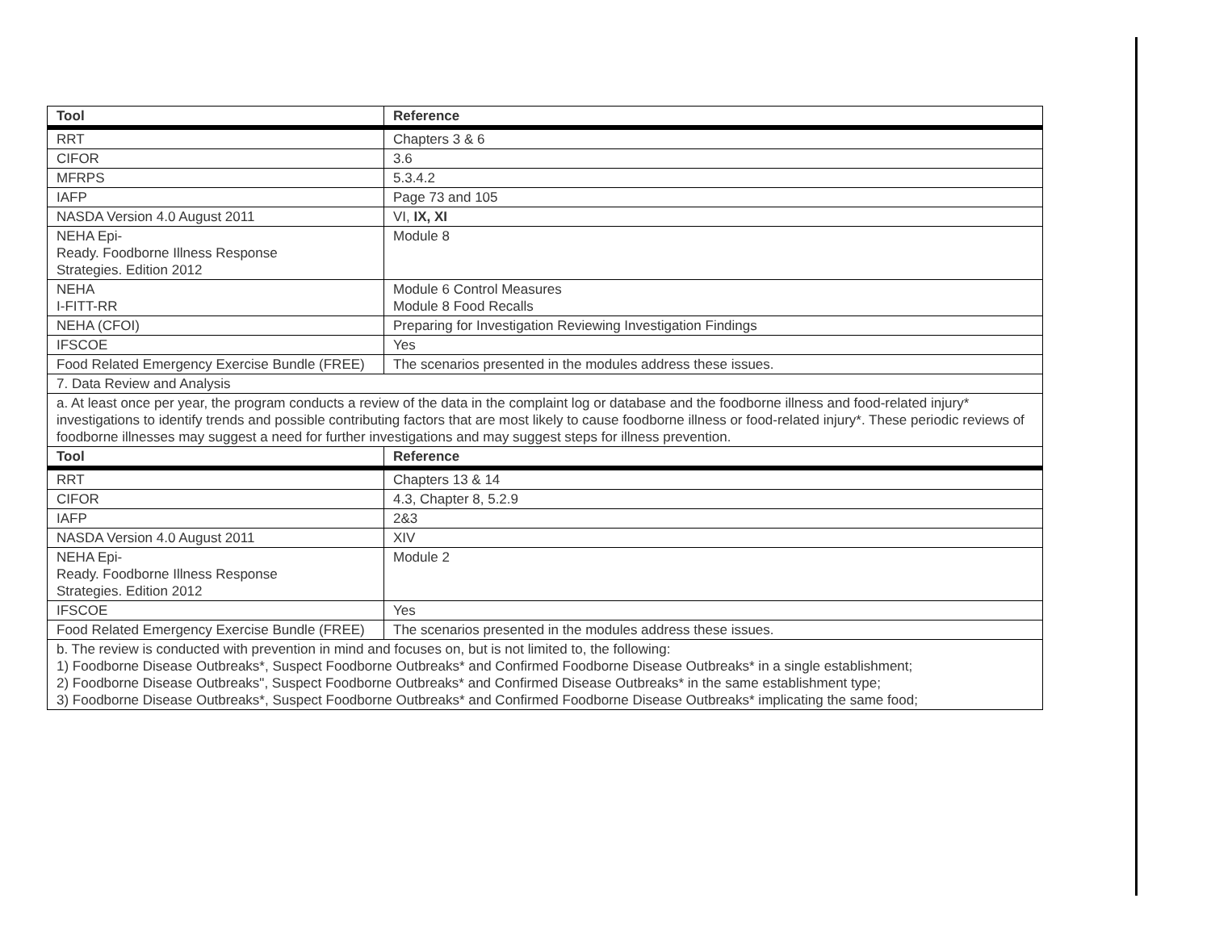| Tool | Reference |
| --- | --- |
| RRT | Chapters 3 & 6 |
| CIFOR | 3.6 |
| MFRPS | 5.3.4.2 |
| IAFP | Page 73 and 105 |
| NASDA Version 4.0 August 2011 | VI, IX, XI |
| NEHA Epi- Ready. Foodborne Illness Response Strategies. Edition 2012 | Module 8 |
| NEHA I-FITT-RR | Module 6 Control Measures Module 8 Food Recalls |
| NEHA (CFOI) | Preparing for Investigation Reviewing Investigation Findings |
| IFSCOE | Yes |
| Food Related Emergency Exercise Bundle (FREE) | The scenarios presented in the modules address these issues. |
| 7. Data Review and Analysis | |
| a. At least once per year, the program conducts a review of the data in the complaint log or database and the foodborne illness and food-related injury* investigations to identify trends and possible contributing factors that are most likely to cause foodborne illness or food-related injury*. These periodic reviews of foodborne illnesses may suggest a need for further investigations and may suggest steps for illness prevention. | |
| Tool | Reference |
| RRT | Chapters 13 & 14 |
| CIFOR | 4.3, Chapter 8, 5.2.9 |
| IAFP | 2&3 |
| NASDA Version 4.0 August 2011 | XIV |
| NEHA Epi- Ready. Foodborne Illness Response Strategies. Edition 2012 | Module 2 |
| IFSCOE | Yes |
| Food Related Emergency Exercise Bundle (FREE) | The scenarios presented in the modules address these issues. |
| b. The review is conducted with prevention in mind and focuses on, but is not limited to, the following: 1) Foodborne Disease Outbreaks*, Suspect Foodborne Outbreaks* and Confirmed Foodborne Disease Outbreaks* in a single establishment; 2) Foodborne Disease Outbreaks", Suspect Foodborne Outbreaks* and Confirmed Disease Outbreaks* in the same establishment type; 3) Foodborne Disease Outbreaks*, Suspect Foodborne Outbreaks* and Confirmed Foodborne Disease Outbreaks* implicating the same food; | |